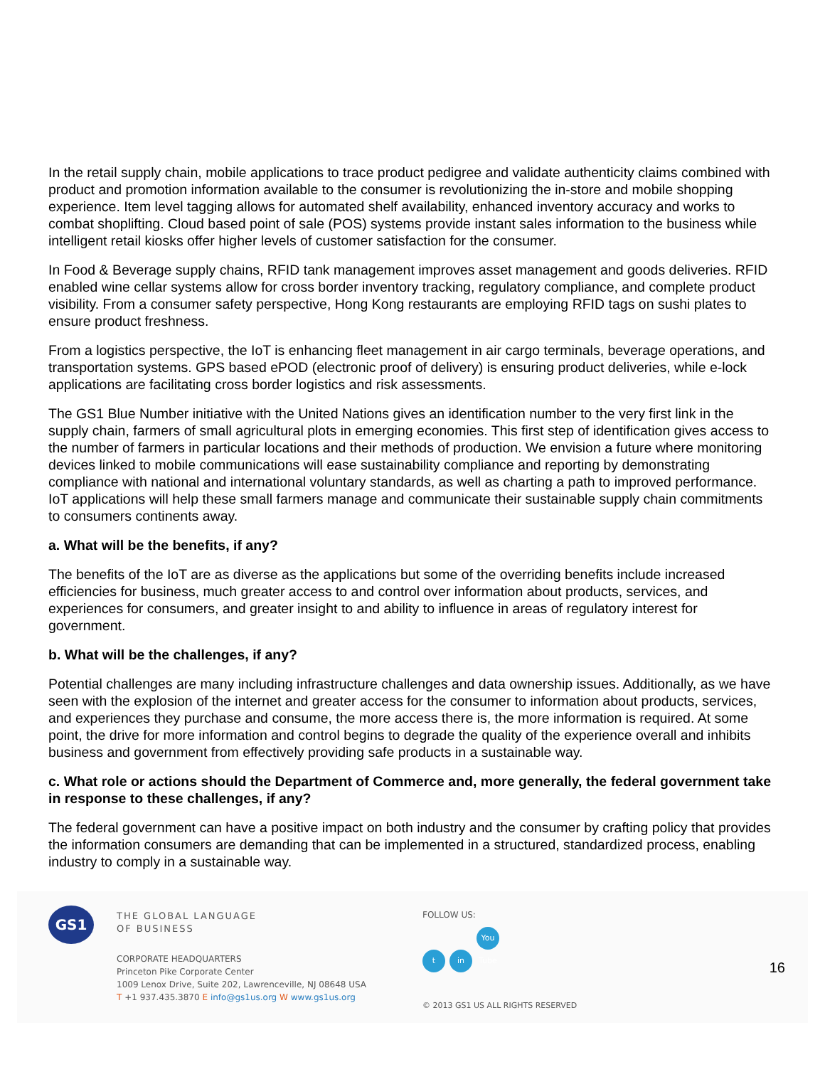In the retail supply chain, mobile applications to trace product pedigree and validate authenticity claims combined with product and promotion information available to the consumer is revolutionizing the in-store and mobile shopping experience. Item level tagging allows for automated shelf availability, enhanced inventory accuracy and works to combat shoplifting. Cloud based point of sale (POS) systems provide instant sales information to the business while intelligent retail kiosks offer higher levels of customer satisfaction for the consumer.
In Food & Beverage supply chains, RFID tank management improves asset management and goods deliveries. RFID enabled wine cellar systems allow for cross border inventory tracking, regulatory compliance, and complete product visibility. From a consumer safety perspective, Hong Kong restaurants are employing RFID tags on sushi plates to ensure product freshness.
From a logistics perspective, the IoT is enhancing fleet management in air cargo terminals, beverage operations, and transportation systems. GPS based ePOD (electronic proof of delivery) is ensuring product deliveries, while e-lock applications are facilitating cross border logistics and risk assessments.
The GS1 Blue Number initiative with the United Nations gives an identification number to the very first link in the supply chain, farmers of small agricultural plots in emerging economies. This first step of identification gives access to the number of farmers in particular locations and their methods of production. We envision a future where monitoring devices linked to mobile communications will ease sustainability compliance and reporting by demonstrating compliance with national and international voluntary standards, as well as charting a path to improved performance. IoT applications will help these small farmers manage and communicate their sustainable supply chain commitments to consumers continents away.
a. What will be the benefits, if any?
The benefits of the IoT are as diverse as the applications but some of the overriding benefits include increased efficiencies for business, much greater access to and control over information about products, services, and experiences for consumers, and greater insight to and ability to influence in areas of regulatory interest for government.
b. What will be the challenges, if any?
Potential challenges are many including infrastructure challenges and data ownership issues. Additionally, as we have seen with the explosion of the internet and greater access for the consumer to information about products, services, and experiences they purchase and consume, the more access there is, the more information is required. At some point, the drive for more information and control begins to degrade the quality of the experience overall and inhibits business and government from effectively providing safe products in a sustainable way.
c. What role or actions should the Department of Commerce and, more generally, the federal government take in response to these challenges, if any?
The federal government can have a positive impact on both industry and the consumer by crafting policy that provides the information consumers are demanding that can be implemented in a structured, standardized process, enabling industry to comply in a sustainable way.
GS1
THE GLOBAL LANGUAGE
OF BUSINESS
CORPORATE HEADQUARTERS
Princeton Pike Corporate Center
1009 Lenox Drive, Suite 202, Lawrenceville, NJ 08648 USA
T +1 937.435.3870 E info@gs1us.org W www.gs1us.org
FOLLOW US:
tin You Tube
© 2013 GS1 US ALL RIGHTS RESERVED
16